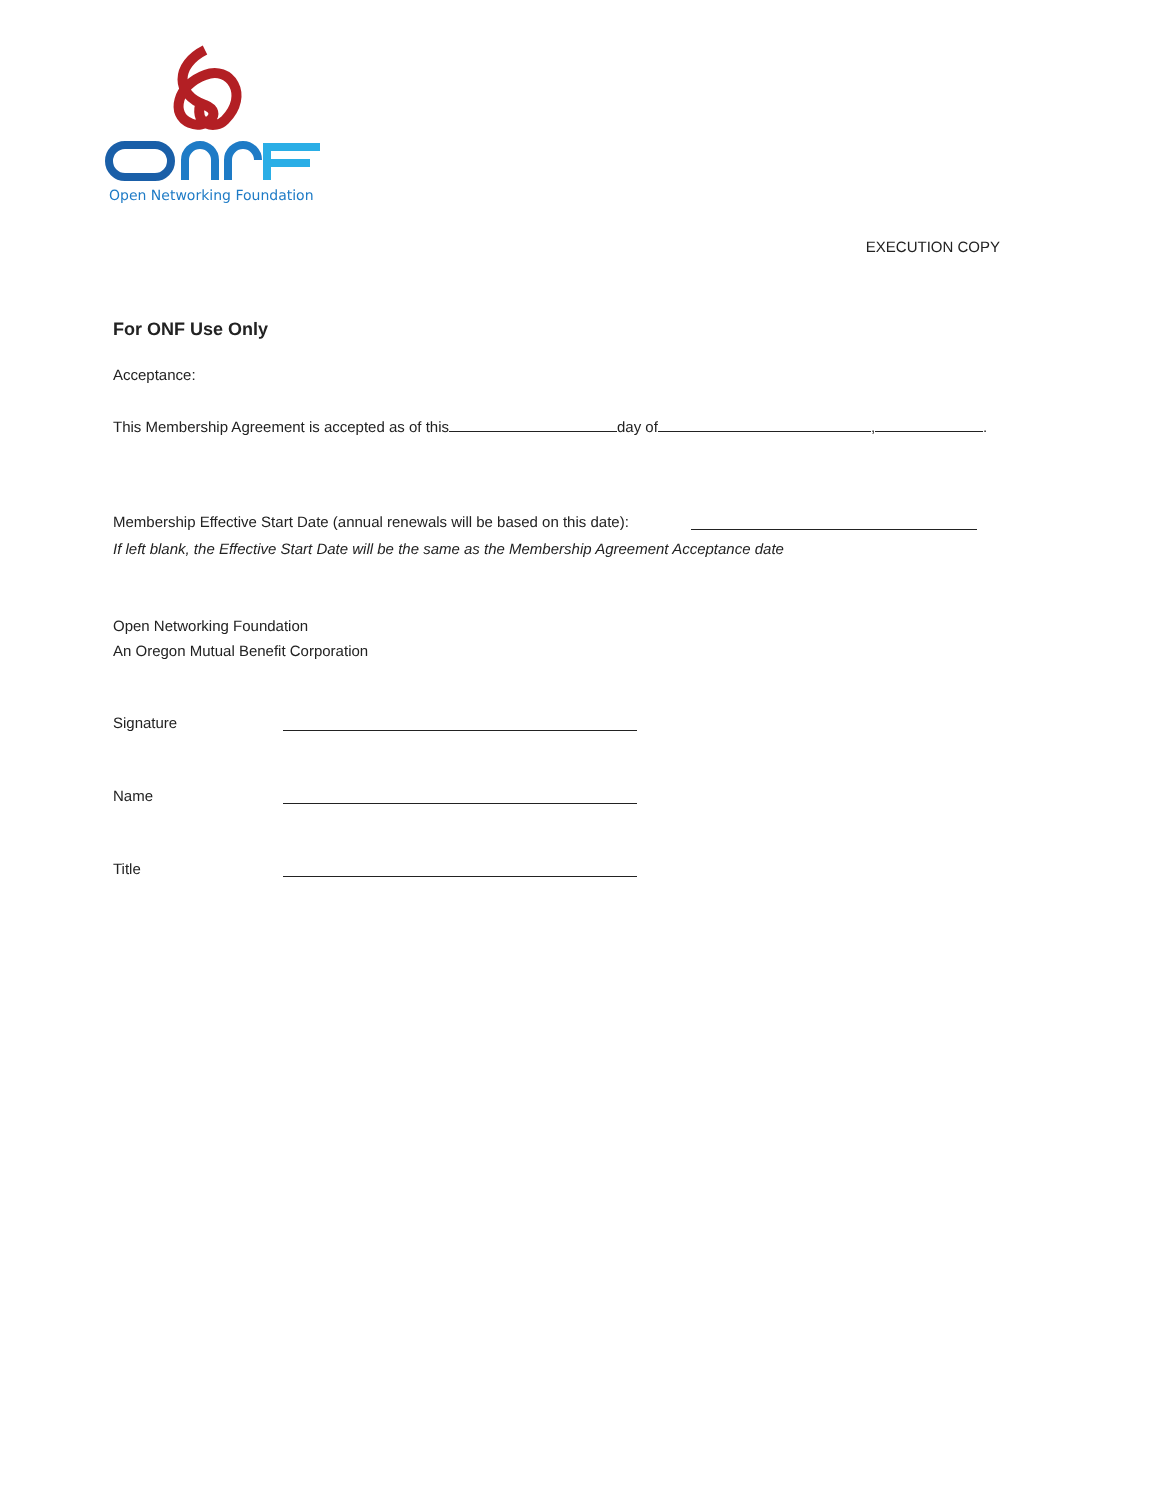Open Networking Foundation
EXECUTION COPY
For ONF Use Only
Acceptance:
This Membership Agreement is accepted as of this day of , .
Membership Effective Start Date (annual renewals will be based on this date):
If left blank, the Effective Start Date will be the same as the Membership Agreement Acceptance date
Open Networking Foundation
An Oregon Mutual Benefit Corporation
Signature
Name
Title